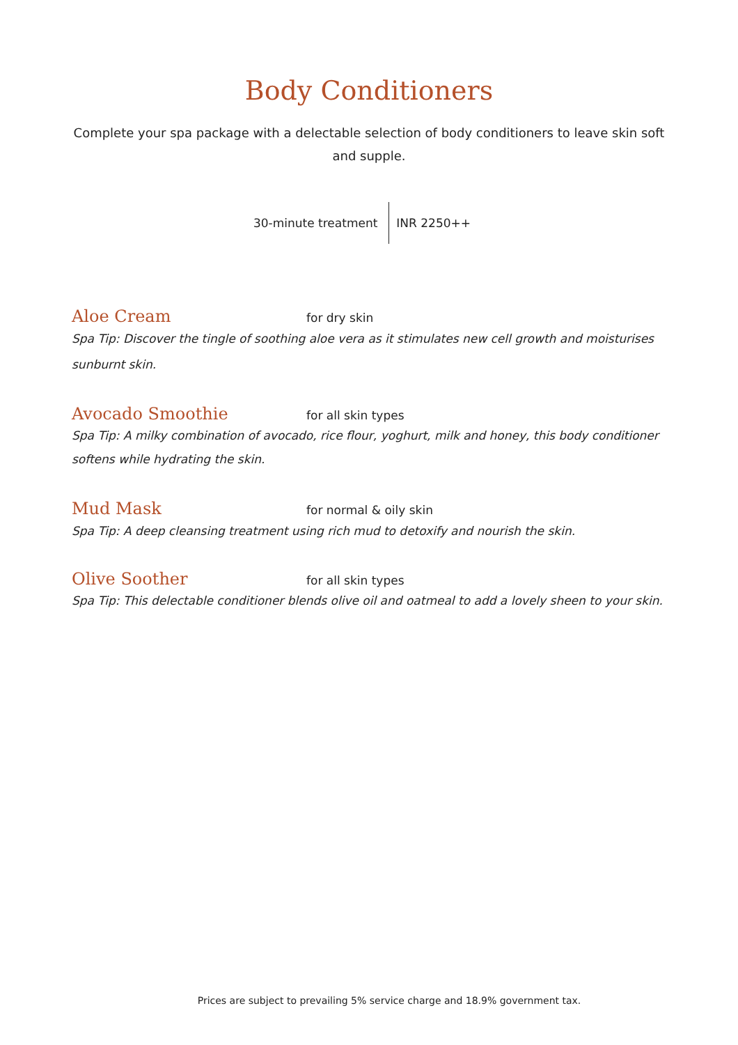Body Conditioners
Complete your spa package with a delectable selection of body conditioners to leave skin soft and supple.
30-minute treatment INR 2250++
Aloe Cream
for dry skin
Spa Tip: Discover the tingle of soothing aloe vera as it stimulates new cell growth and moisturises sunburnt skin.
Avocado Smoothie
for all skin types
Spa Tip: A milky combination of avocado, rice flour, yoghurt, milk and honey, this body conditioner softens while hydrating the skin.
Mud Mask
for normal & oily skin
Spa Tip: A deep cleansing treatment using rich mud to detoxify and nourish the skin.
Olive Soother
for all skin types
Spa Tip: This delectable conditioner blends olive oil and oatmeal to add a lovely sheen to your skin.
Prices are subject to prevailing 5% service charge and 18.9% government tax.